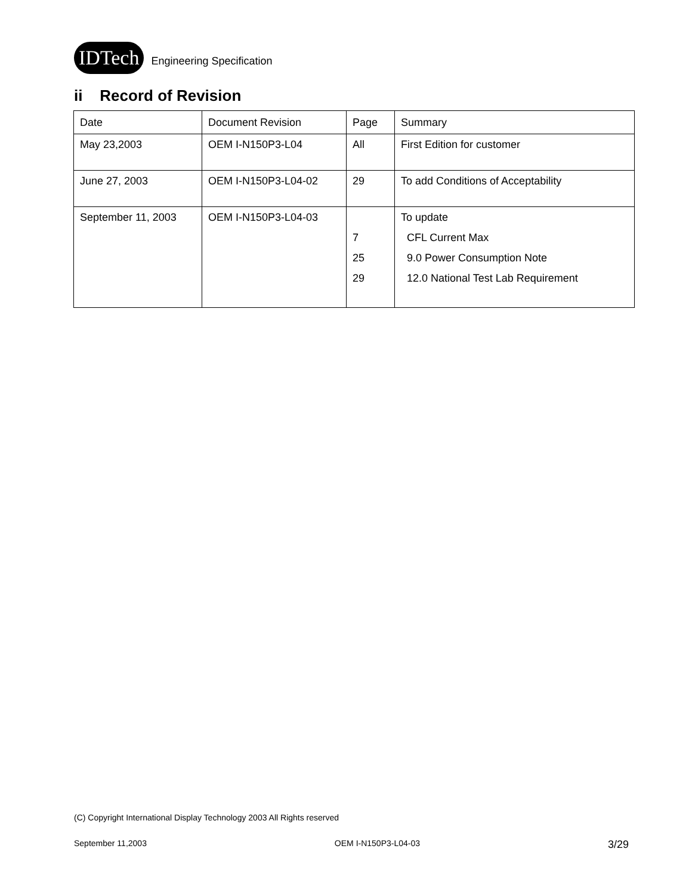IDTech
Engineering Specification
ii Record of Revision
| Date | Document Revision | Page | Summary |
| May 23,2003 | OEM I-N150P3-L04 | All | First Edition for customer |
| June 27, 2003 | OEM I-N150P3-L04-02 | 29 | To add Conditions of Acceptability |
| September 11, 2003 | OEM I-N150P3-L04-03 | 7 25 29 | To update CFL Current Max 9.0 Power Consumption Note 12.0 National Test Lab Requirement |
(C) Copyright International Display Technology 2003 All Rights reserved
September 11,2003 OEM I-N150P3-L04-03 3/29